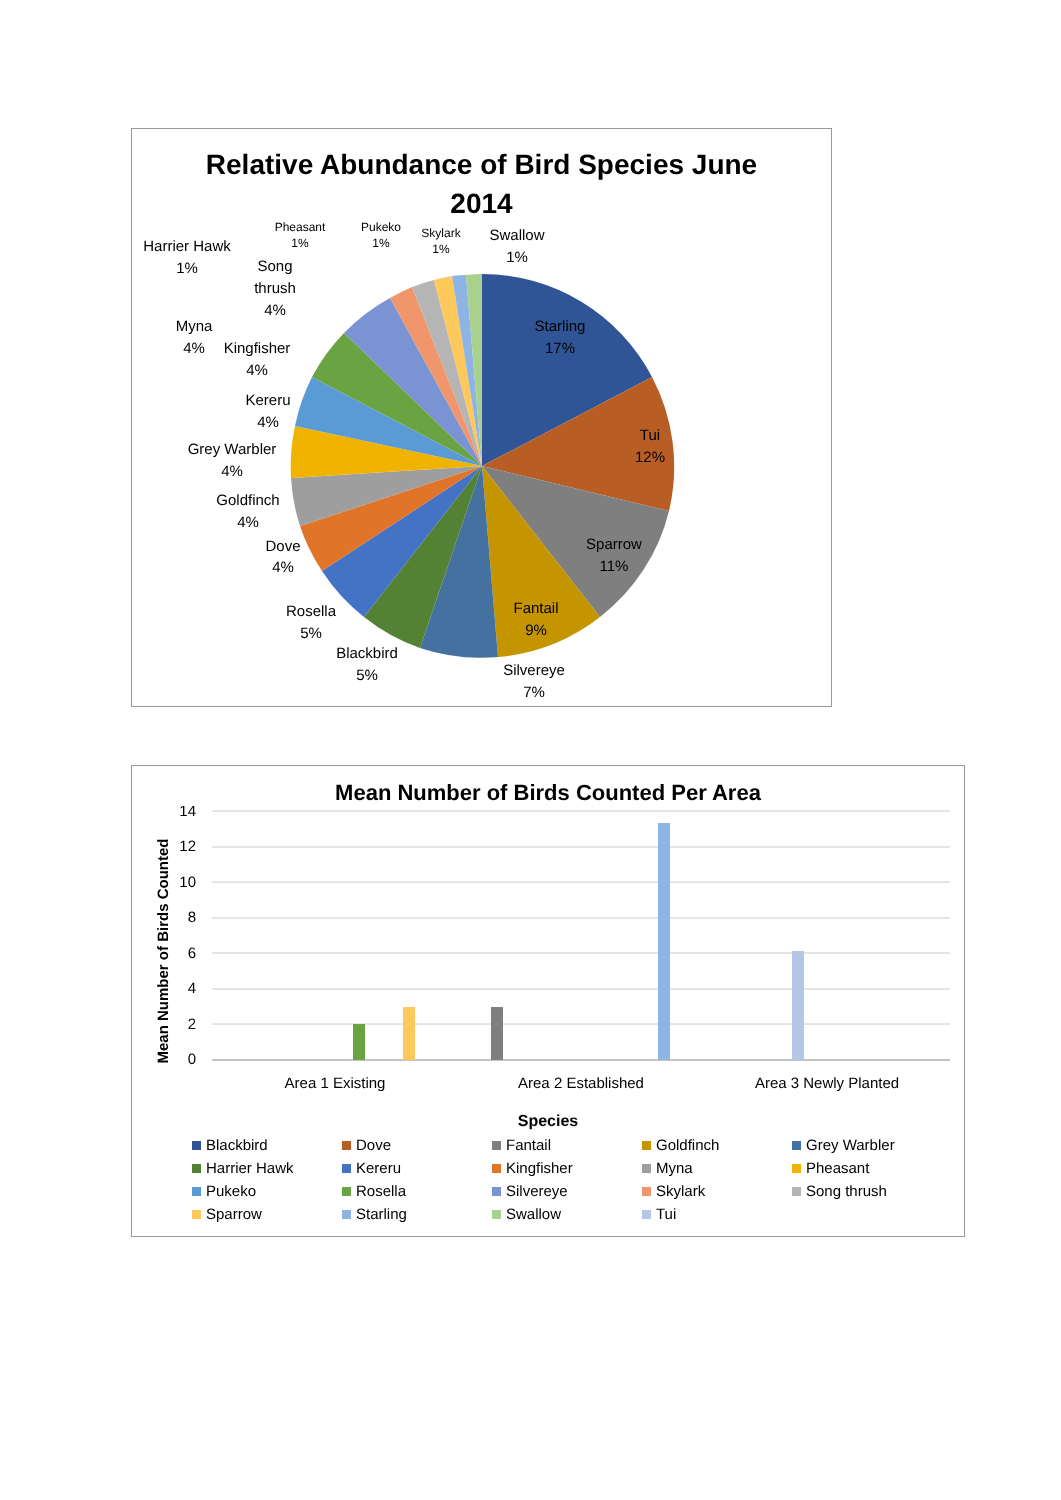Relative Abundance of Bird Species June 2014
Starling
17%
Tui
12%
Sparrow
11%
Fantail
9%
Silvereye
7%
Blackbird
5%
Rosella
5%
Dove
4%
Goldfinch
4%
Grey Warbler
4%
Kereru
4%
Kingfisher
4%
Myna
4%
Song
thrush
4%
Harrier Hawk
1%
Swallow
1%
Pheasant
1%
Pukeko
1%
Skylark
1%
Mean Number of Birds Counted Per Area
Mean Number of Birds Counted
14
12
10
8
6
4
2
0
Area 1 Existing
Area 2 Established
Area 3 Newly Planted
Species
Blackbird Dove Fantail Goldfinch Grey Warbler Harrier Hawk Kereru Kingfisher Myna Pheasant Pukeko Rosella Silvereye Skylark Song thrush Sparrow Starling Swallow Tui